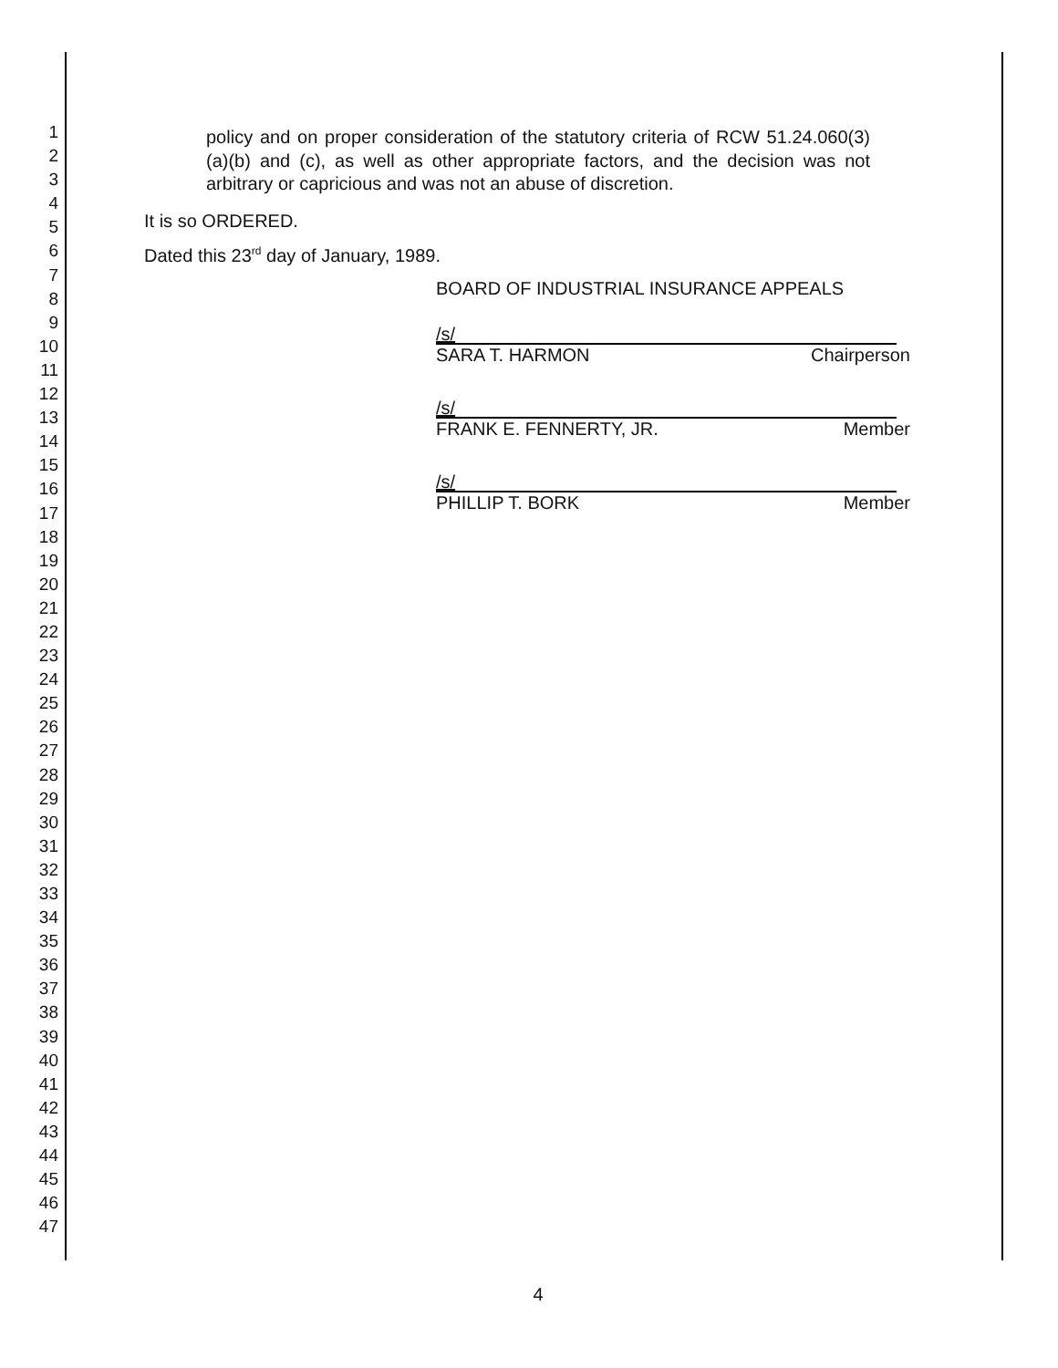1
2
3
4
5
6
7
8
9
10
11
12
13
14
15
16
17
18
19
20
21
22
23
24
25
26
27
28
29
30
31
32
33
34
35
36
37
38
39
40
41
42
43
44
45
46
47
policy and on proper consideration of the statutory criteria of RCW 51.24.060(3)(a)(b) and (c), as well as other appropriate factors, and the decision was not arbitrary or capricious and was not an abuse of discretion.
It is so ORDERED.
Dated this 23<sup>rd</sup> day of January, 1989.
BOARD OF INDUSTRIAL INSURANCE APPEALS
/s/
SARA T. HARMON Chairperson
/s/
FRANK E. FENNERTY, JR. Member
/s/
PHILLIP T. BORK Member
4